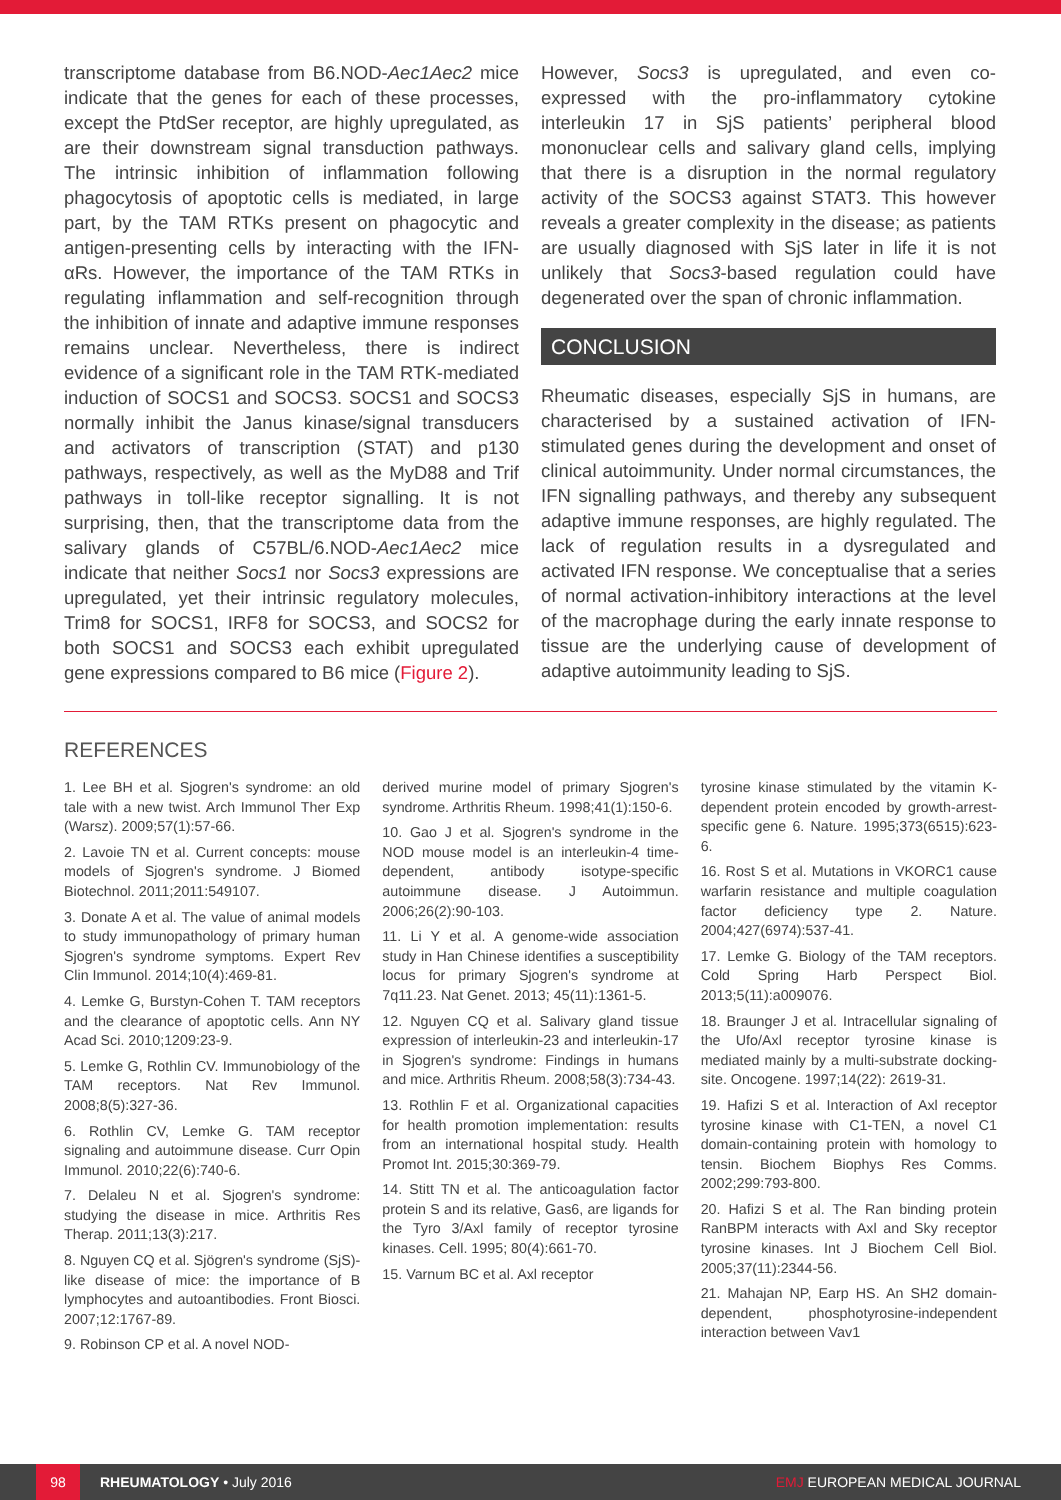transcriptome database from B6.NOD-Aec1Aec2 mice indicate that the genes for each of these processes, except the PtdSer receptor, are highly upregulated, as are their downstream signal transduction pathways. The intrinsic inhibition of inflammation following phagocytosis of apoptotic cells is mediated, in large part, by the TAM RTKs present on phagocytic and antigen-presenting cells by interacting with the IFN-αRs. However, the importance of the TAM RTKs in regulating inflammation and self-recognition through the inhibition of innate and adaptive immune responses remains unclear. Nevertheless, there is indirect evidence of a significant role in the TAM RTK-mediated induction of SOCS1 and SOCS3. SOCS1 and SOCS3 normally inhibit the Janus kinase/signal transducers and activators of transcription (STAT) and p130 pathways, respectively, as well as the MyD88 and Trif pathways in toll-like receptor signalling. It is not surprising, then, that the transcriptome data from the salivary glands of C57BL/6.NOD-Aec1Aec2 mice indicate that neither Socs1 nor Socs3 expressions are upregulated, yet their intrinsic regulatory molecules, Trim8 for SOCS1, IRF8 for SOCS3, and SOCS2 for both SOCS1 and SOCS3 each exhibit upregulated gene expressions compared to B6 mice (Figure 2).
However, Socs3 is upregulated, and even co-expressed with the pro-inflammatory cytokine interleukin 17 in SjS patients’ peripheral blood mononuclear cells and salivary gland cells, implying that there is a disruption in the normal regulatory activity of the SOCS3 against STAT3. This however reveals a greater complexity in the disease; as patients are usually diagnosed with SjS later in life it is not unlikely that Socs3-based regulation could have degenerated over the span of chronic inflammation.
CONCLUSION
Rheumatic diseases, especially SjS in humans, are characterised by a sustained activation of IFN-stimulated genes during the development and onset of clinical autoimmunity. Under normal circumstances, the IFN signalling pathways, and thereby any subsequent adaptive immune responses, are highly regulated. The lack of regulation results in a dysregulated and activated IFN response. We conceptualise that a series of normal activation-inhibitory interactions at the level of the macrophage during the early innate response to tissue are the underlying cause of development of adaptive autoimmunity leading to SjS.
REFERENCES
1. Lee BH et al. Sjogren's syndrome: an old tale with a new twist. Arch Immunol Ther Exp (Warsz). 2009;57(1):57-66.
2. Lavoie TN et al. Current concepts: mouse models of Sjogren's syndrome. J Biomed Biotechnol. 2011;2011:549107.
3. Donate A et al. The value of animal models to study immunopathology of primary human Sjogren's syndrome symptoms. Expert Rev Clin Immunol. 2014;10(4):469-81.
4. Lemke G, Burstyn-Cohen T. TAM receptors and the clearance of apoptotic cells. Ann NY Acad Sci. 2010;1209:23-9.
5. Lemke G, Rothlin CV. Immunobiology of the TAM receptors. Nat Rev Immunol. 2008;8(5):327-36.
6. Rothlin CV, Lemke G. TAM receptor signaling and autoimmune disease. Curr Opin Immunol. 2010;22(6):740-6.
7. Delaleu N et al. Sjogren's syndrome: studying the disease in mice. Arthritis Res Therap. 2011;13(3):217.
8. Nguyen CQ et al. Sjögren's syndrome (SjS)-like disease of mice: the importance of B lymphocytes and autoantibodies. Front Biosci. 2007;12:1767-89.
9. Robinson CP et al. A novel NOD-
derived murine model of primary Sjogren's syndrome. Arthritis Rheum. 1998;41(1):150-6.
10. Gao J et al. Sjogren's syndrome in the NOD mouse model is an interleukin-4 time-dependent, antibody isotype-specific autoimmune disease. J Autoimmun. 2006;26(2):90-103.
11. Li Y et al. A genome-wide association study in Han Chinese identifies a susceptibility locus for primary Sjogren's syndrome at 7q11.23. Nat Genet. 2013; 45(11):1361-5.
12. Nguyen CQ et al. Salivary gland tissue expression of interleukin-23 and interleukin-17 in Sjogren's syndrome: Findings in humans and mice. Arthritis Rheum. 2008;58(3):734-43.
13. Rothlin F et al. Organizational capacities for health promotion implementation: results from an international hospital study. Health Promot Int. 2015;30:369-79.
14. Stitt TN et al. The anticoagulation factor protein S and its relative, Gas6, are ligands for the Tyro 3/Axl family of receptor tyrosine kinases. Cell. 1995; 80(4):661-70.
15. Varnum BC et al. Axl receptor
tyrosine kinase stimulated by the vitamin K-dependent protein encoded by growth-arrest-specific gene 6. Nature. 1995;373(6515):623-6.
16. Rost S et al. Mutations in VKORC1 cause warfarin resistance and multiple coagulation factor deficiency type 2. Nature. 2004;427(6974):537-41.
17. Lemke G. Biology of the TAM receptors. Cold Spring Harb Perspect Biol. 2013;5(11):a009076.
18. Braunger J et al. Intracellular signaling of the Ufo/Axl receptor tyrosine kinase is mediated mainly by a multi-substrate docking-site. Oncogene. 1997;14(22): 2619-31.
19. Hafizi S et al. Interaction of Axl receptor tyrosine kinase with C1-TEN, a novel C1 domain-containing protein with homology to tensin. Biochem Biophys Res Comms. 2002;299:793-800.
20. Hafizi S et al. The Ran binding protein RanBPM interacts with Axl and Sky receptor tyrosine kinases. Int J Biochem Cell Biol. 2005;37(11):2344-56.
21. Mahajan NP, Earp HS. An SH2 domain-dependent, phosphotyrosine-independent interaction between Vav1
98 RHEUMATOLOGY • July 2016 EMJ EUROPEAN MEDICAL JOURNAL